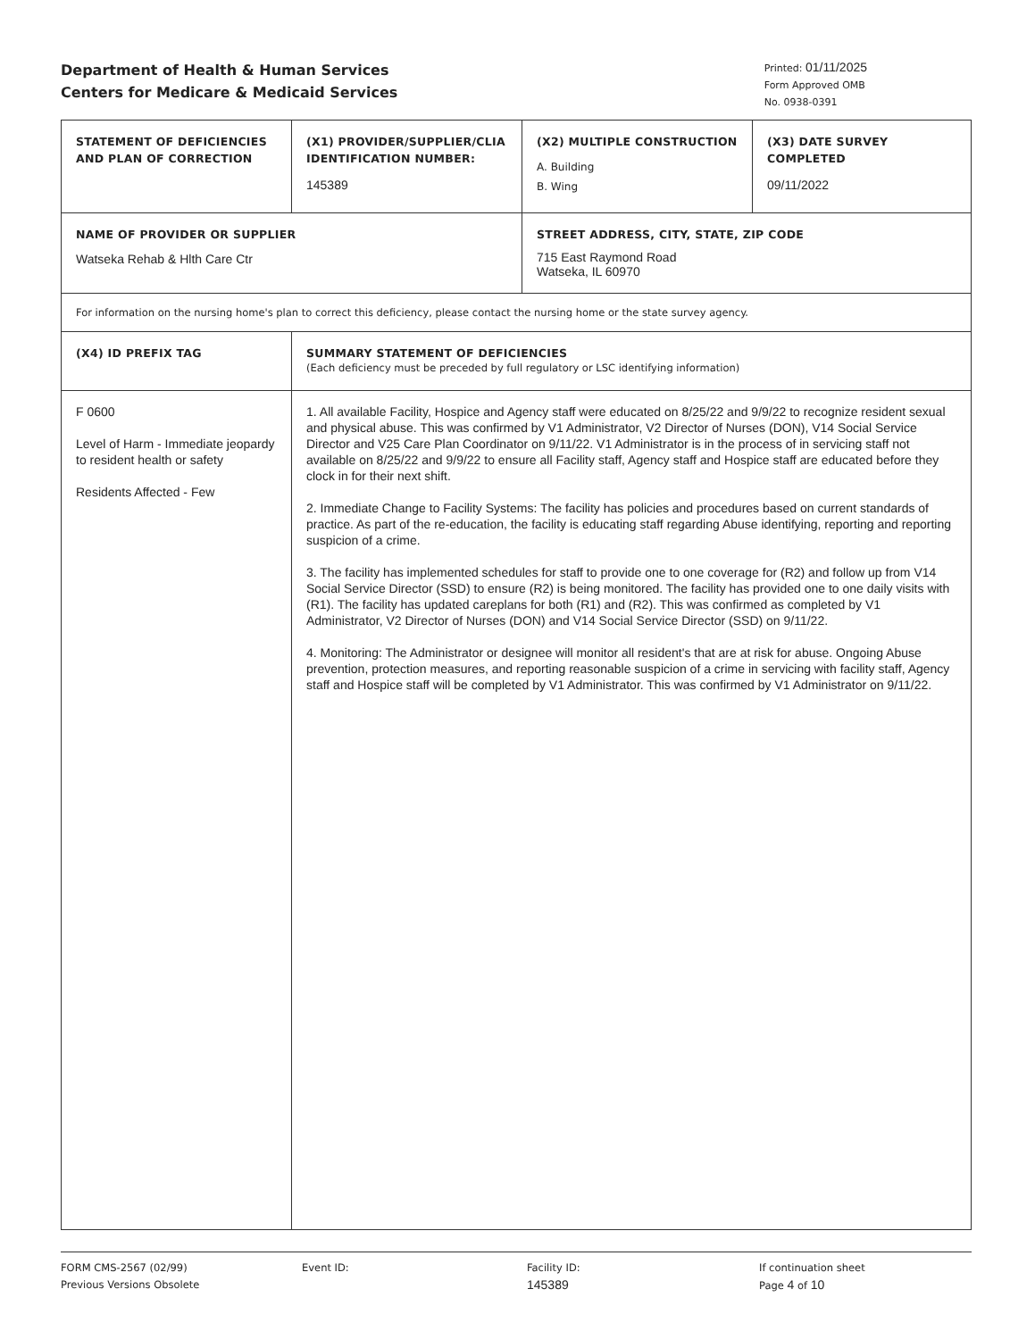Department of Health & Human Services
Centers for Medicare & Medicaid Services
Printed: 01/11/2025
Form Approved OMB
No. 0938-0391
| STATEMENT OF DEFICIENCIES AND PLAN OF CORRECTION | (X1) PROVIDER/SUPPLIER/CLIA IDENTIFICATION NUMBER: 145389 | (X2) MULTIPLE CONSTRUCTION A. Building B. Wing | (X3) DATE SURVEY COMPLETED 09/11/2022 |
| NAME OF PROVIDER OR SUPPLIER Watseka Rehab & Hlth Care Ctr | | STREET ADDRESS, CITY, STATE, ZIP CODE 715 East Raymond Road Watseka, IL 60970 | |
| For information on the nursing home's plan to correct this deficiency, please contact the nursing home or the state survey agency. | | | |
| (X4) ID PREFIX TAG | SUMMARY STATEMENT OF DEFICIENCIES (Each deficiency must be preceded by full regulatory or LSC identifying information) | | |
| F 0600 Level of Harm - Immediate jeopardy to resident health or safety Residents Affected - Few | 1. All available Facility, Hospice and Agency staff were educated on 8/25/22 and 9/9/22 to recognize resident sexual and physical abuse. This was confirmed by V1 Administrator, V2 Director of Nurses (DON), V14 Social Service Director and V25 Care Plan Coordinator on 9/11/22. V1 Administrator is in the process of in servicing staff not available on 8/25/22 and 9/9/22 to ensure all Facility staff, Agency staff and Hospice staff are educated before they clock in for their next shift. 2. Immediate Change to Facility Systems: The facility has policies and procedures based on current standards of practice. As part of the re-education, the facility is educating staff regarding Abuse identifying, reporting and reporting suspicion of a crime. 3. The facility has implemented schedules for staff to provide one to one coverage for (R2) and follow up from V14 Social Service Director (SSD) to ensure (R2) is being monitored. The facility has provided one to one daily visits with (R1). The facility has updated careplans for both (R1) and (R2). This was confirmed as completed by V1 Administrator, V2 Director of Nurses (DON) and V14 Social Service Director (SSD) on 9/11/22. 4. Monitoring: The Administrator or designee will monitor all resident's that are at risk for abuse. Ongoing Abuse prevention, protection measures, and reporting reasonable suspicion of a crime in servicing with facility staff, Agency staff and Hospice staff will be completed by V1 Administrator. This was confirmed by V1 Administrator on 9/11/22. | | |
FORM CMS-2567 (02/99)
Previous Versions Obsolete
Event ID: Facility ID:
145389
If continuation sheet
Page 4 of 10